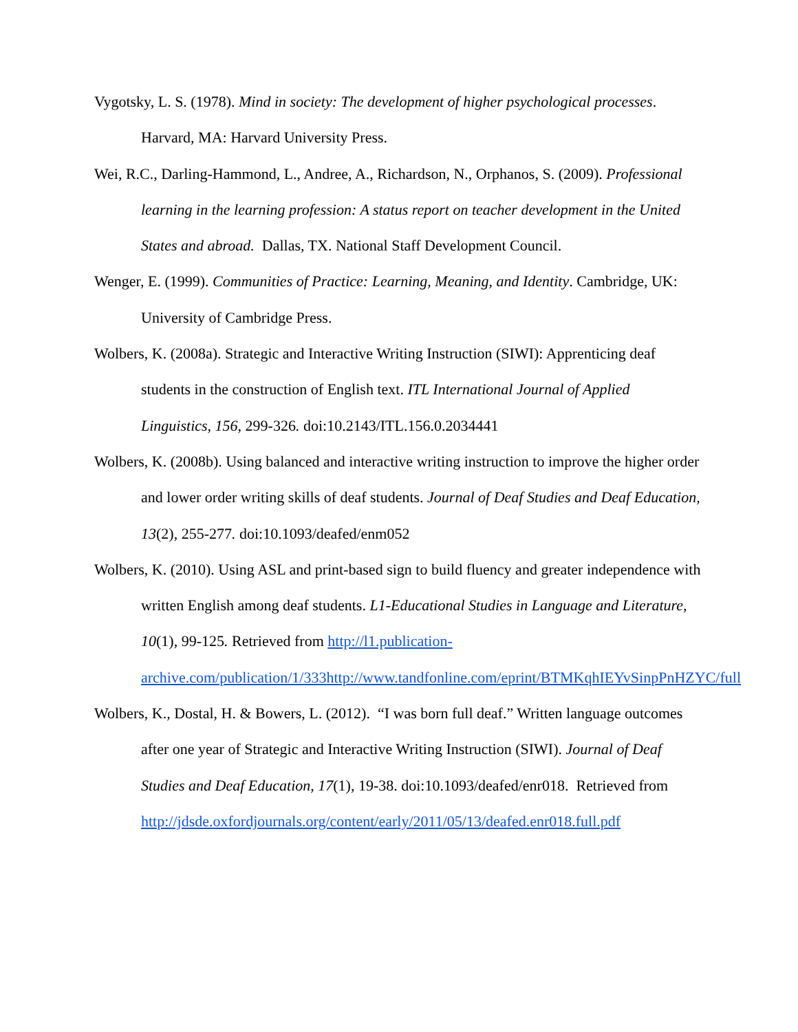Vygotsky, L. S. (1978). Mind in society: The development of higher psychological processes. Harvard, MA: Harvard University Press.
Wei, R.C., Darling-Hammond, L., Andree, A., Richardson, N., Orphanos, S. (2009). Professional learning in the learning profession: A status report on teacher development in the United States and abroad. Dallas, TX. National Staff Development Council.
Wenger, E. (1999). Communities of Practice: Learning, Meaning, and Identity. Cambridge, UK: University of Cambridge Press.
Wolbers, K. (2008a). Strategic and Interactive Writing Instruction (SIWI): Apprenticing deaf students in the construction of English text. ITL International Journal of Applied Linguistics, 156, 299-326. doi:10.2143/ITL.156.0.2034441
Wolbers, K. (2008b). Using balanced and interactive writing instruction to improve the higher order and lower order writing skills of deaf students. Journal of Deaf Studies and Deaf Education, 13(2), 255-277. doi:10.1093/deafed/enm052
Wolbers, K. (2010). Using ASL and print-based sign to build fluency and greater independence with written English among deaf students. L1-Educational Studies in Language and Literature, 10(1), 99-125. Retrieved from http://l1.publication-archive.com/publication/1/333 http://www.tandfonline.com/eprint/BTMKqhIEYvSinpPnHZYC/full
Wolbers, K., Dostal, H. & Bowers, L. (2012). “I was born full deaf.” Written language outcomes after one year of Strategic and Interactive Writing Instruction (SIWI). Journal of Deaf Studies and Deaf Education, 17(1), 19-38. doi:10.1093/deafed/enr018. Retrieved from http://jdsde.oxfordjournals.org/content/early/2011/05/13/deafed.enr018.full.pdf